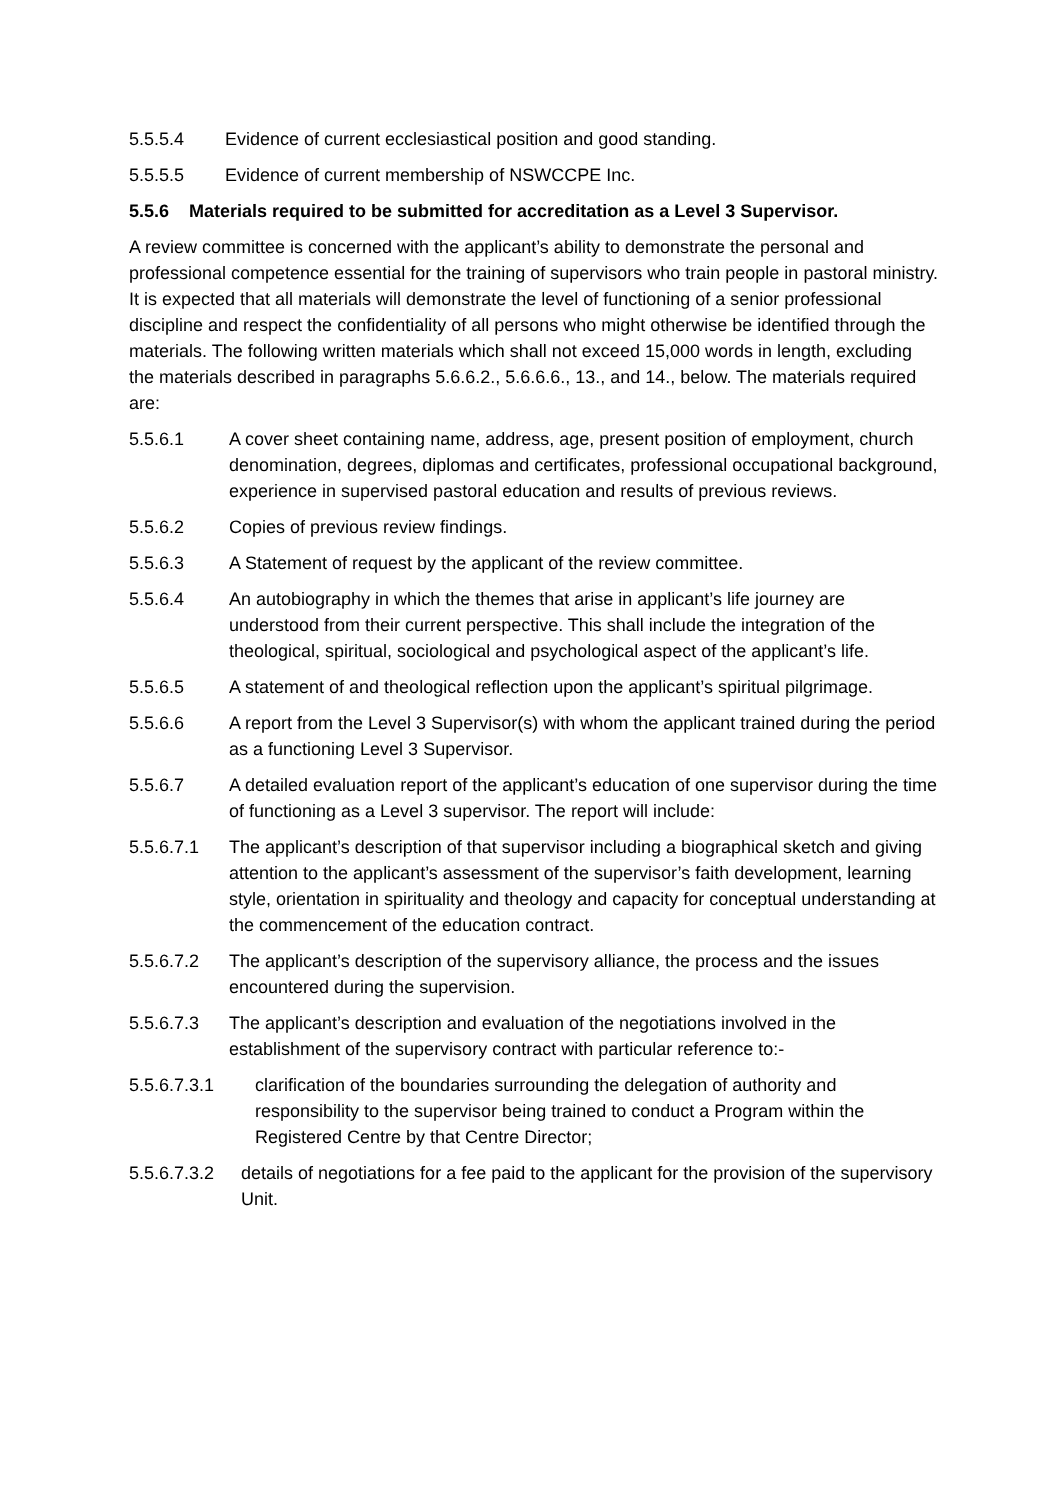5.5.5.4 Evidence of current ecclesiastical position and good standing.
5.5.5.5 Evidence of current membership of NSWCCPE Inc.
5.5.6 Materials required to be submitted for accreditation as a Level 3 Supervisor.
A review committee is concerned with the applicant’s ability to demonstrate the personal and professional competence essential for the training of supervisors who train people in pastoral ministry. It is expected that all materials will demonstrate the level of functioning of a senior professional discipline and respect the confidentiality of all persons who might otherwise be identified through the materials. The following written materials which shall not exceed 15,000 words in length, excluding the materials described in paragraphs 5.6.6.2., 5.6.6.6., 13., and 14., below. The materials required are:
5.5.6.1 A cover sheet containing name, address, age, present position of employment, church denomination, degrees, diplomas and certificates, professional occupational background, experience in supervised pastoral education and results of previous reviews.
5.5.6.2 Copies of previous review findings.
5.5.6.3 A Statement of request by the applicant of the review committee.
5.5.6.4 An autobiography in which the themes that arise in applicant’s life journey are understood from their current perspective. This shall include the integration of the theological, spiritual, sociological and psychological aspect of the applicant’s life.
5.5.6.5 A statement of and theological reflection upon the applicant’s spiritual pilgrimage.
5.5.6.6 A report from the Level 3 Supervisor(s) with whom the applicant trained during the period as a functioning Level 3 Supervisor.
5.5.6.7 A detailed evaluation report of the applicant’s education of one supervisor during the time of functioning as a Level 3 supervisor. The report will include:
5.5.6.7.1 The applicant’s description of that supervisor including a biographical sketch and giving attention to the applicant’s assessment of the supervisor’s faith development, learning style, orientation in spirituality and theology and capacity for conceptual understanding at the commencement of the education contract.
5.5.6.7.2 The applicant’s description of the supervisory alliance, the process and the issues encountered during the supervision.
5.5.6.7.3 The applicant’s description and evaluation of the negotiations involved in the establishment of the supervisory contract with particular reference to:-
5.5.6.7.3.1 clarification of the boundaries surrounding the delegation of authority and responsibility to the supervisor being trained to conduct a Program within the Registered Centre by that Centre Director;
5.5.6.7.3.2 details of negotiations for a fee paid to the applicant for the provision of the supervisory Unit.